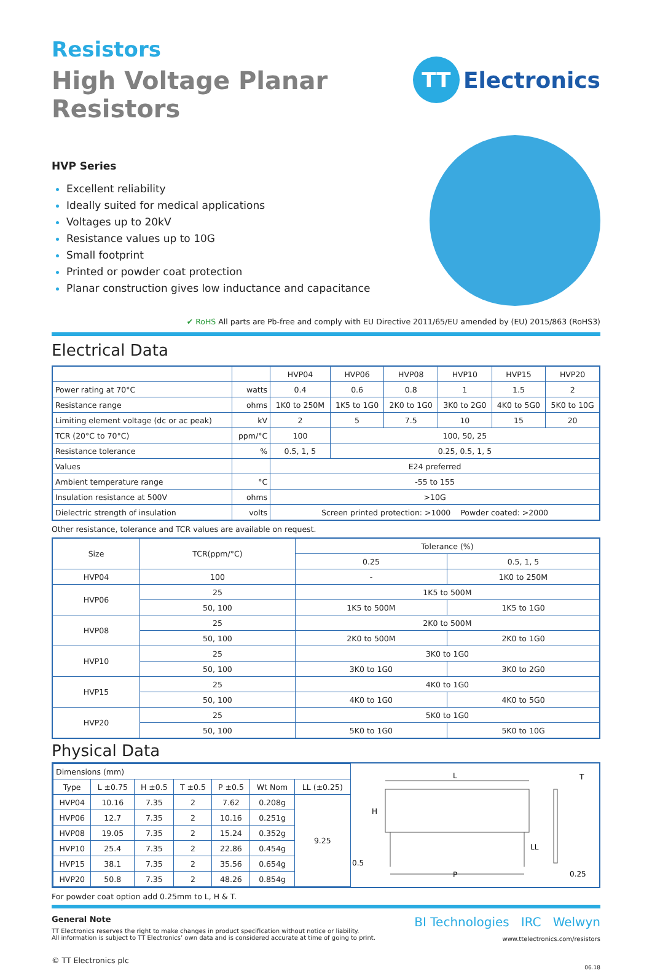Resistors
High Voltage Planar Resistors
TT
Electronics
HVP Series
Excellent reliability
Ideally suited for medical applications
Voltages up to 20kV
Resistance values up to 10G
Small footprint
Printed or powder coat protection
Planar construction gives low inductance and capacitance
✔ RoHS All parts are Pb-free and comply with EU Directive 2011/65/EU amended by (EU) 2015/863 (RoHS3)
Electrical Data
| | | HVP04 | HVP06 | HVP08 | HVP10 | HVP15 | HVP20 |
| Power rating at 70°C | watts | 0.4 | 0.6 | 0.8 | 1 | 1.5 | 2 |
| Resistance range | ohms | 1K0 to 250M | 1K5 to 1G0 | 2K0 to 1G0 | 3K0 to 2G0 | 4K0 to 5G0 | 5K0 to 10G |
| Limiting element voltage (dc or ac peak) | kV | 2 | 5 | 7.5 | 10 | 15 | 20 |
| TCR (20°C to 70°C) | ppm/°C | 100 | 100, 50, 25 | | | | |
| Resistance tolerance | % | 0.5, 1, 5 | 0.25, 0.5, 1, 5 | | | | |
| Values | | E24 preferred | | | | | |
| Ambient temperature range | °C | -55 to 155 | | | | | |
| Insulation resistance at 500V | ohms | >10G | | | | | |
| Dielectric strength of insulation | volts | Screen printed protection: >1000 Powder coated: >2000 | | | | | |
Other resistance, tolerance and TCR values are available on request.
| Size | TCR(ppm/°C) | Tolerance (%) | |
| --- | --- | --- | --- |
| | | 0.25 | 0.5, 1, 5 |
| HVP04 | 100 | - | 1K0 to 250M |
| HVP06 | 25 | 1K5 to 500M | |
| | 50, 100 | 1K5 to 500M | 1K5 to 1G0 |
| HVP08 | 25 | 2K0 to 500M | |
| | 50, 100 | 2K0 to 500M | 2K0 to 1G0 |
| HVP10 | 25 | 3K0 to 1G0 | |
| | 50, 100 | 3K0 to 1G0 | 3K0 to 2G0 |
| HVP15 | 25 | 4K0 to 1G0 | |
| | 50, 100 | 4K0 to 1G0 | 4K0 to 5G0 |
| HVP20 | 25 | 5K0 to 1G0 | |
| | 50, 100 | 5K0 to 1G0 | 5K0 to 10G |
Physical Data
| Dimensions (mm) | | | | | | |
| Type | L ±0.75 | H ±0.5 | T ±0.5 | P ±0.5 | Wt Nom | LL (±0.25) |
| HVP04 | 10.16 | 7.35 | 2 | 7.62 | 0.208g | 9.25 |
| HVP06 | 12.7 | 7.35 | 2 | 10.16 | 0.251g | |
| HVP08 | 19.05 | 7.35 | 2 | 15.24 | 0.352g | |
| HVP10 | 25.4 | 7.35 | 2 | 22.86 | 0.454g | |
| HVP15 | 38.1 | 7.35 | 2 | 35.56 | 0.654g | |
| HVP20 | 50.8 | 7.35 | 2 | 48.26 | 0.854g | |
L
H
P
LL
T
0.5
0.25
For powder coat option add 0.25mm to L, H & T.
General Note
TT Electronics reserves the right to make changes in product specification without notice or liability.
All information is subject to TT Electronics’ own data and is considered accurate at time of going to print.
© TT Electronics plc
BI Technologies IRC Welwyn
www.ttelectronics.com/resistors
06.18